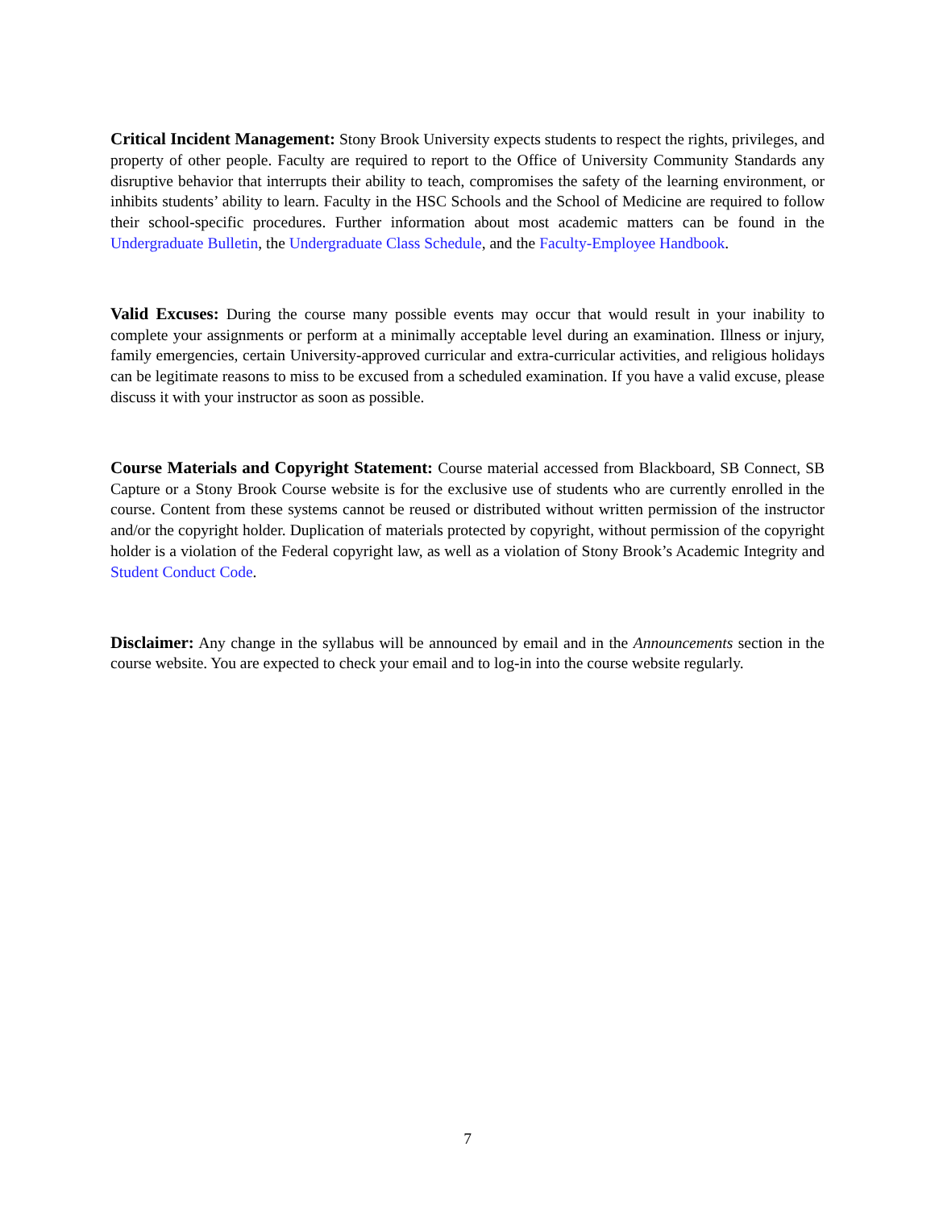Critical Incident Management: Stony Brook University expects students to respect the rights, privileges, and property of other people. Faculty are required to report to the Office of University Community Standards any disruptive behavior that interrupts their ability to teach, compromises the safety of the learning environment, or inhibits students’ ability to learn. Faculty in the HSC Schools and the School of Medicine are required to follow their school-specific procedures. Further information about most academic matters can be found in the Undergraduate Bulletin, the Undergraduate Class Schedule, and the Faculty-Employee Handbook.
Valid Excuses: During the course many possible events may occur that would result in your inability to complete your assignments or perform at a minimally acceptable level during an examination. Illness or injury, family emergencies, certain University-approved curricular and extra-curricular activities, and religious holidays can be legitimate reasons to miss to be excused from a scheduled examination. If you have a valid excuse, please discuss it with your instructor as soon as possible.
Course Materials and Copyright Statement: Course material accessed from Blackboard, SB Connect, SB Capture or a Stony Brook Course website is for the exclusive use of students who are currently enrolled in the course. Content from these systems cannot be reused or distributed without written permission of the instructor and/or the copyright holder. Duplication of materials protected by copyright, without permission of the copyright holder is a violation of the Federal copyright law, as well as a violation of Stony Brook’s Academic Integrity and Student Conduct Code.
Disclaimer: Any change in the syllabus will be announced by email and in the Announcements section in the course website. You are expected to check your email and to log-in into the course website regularly.
7